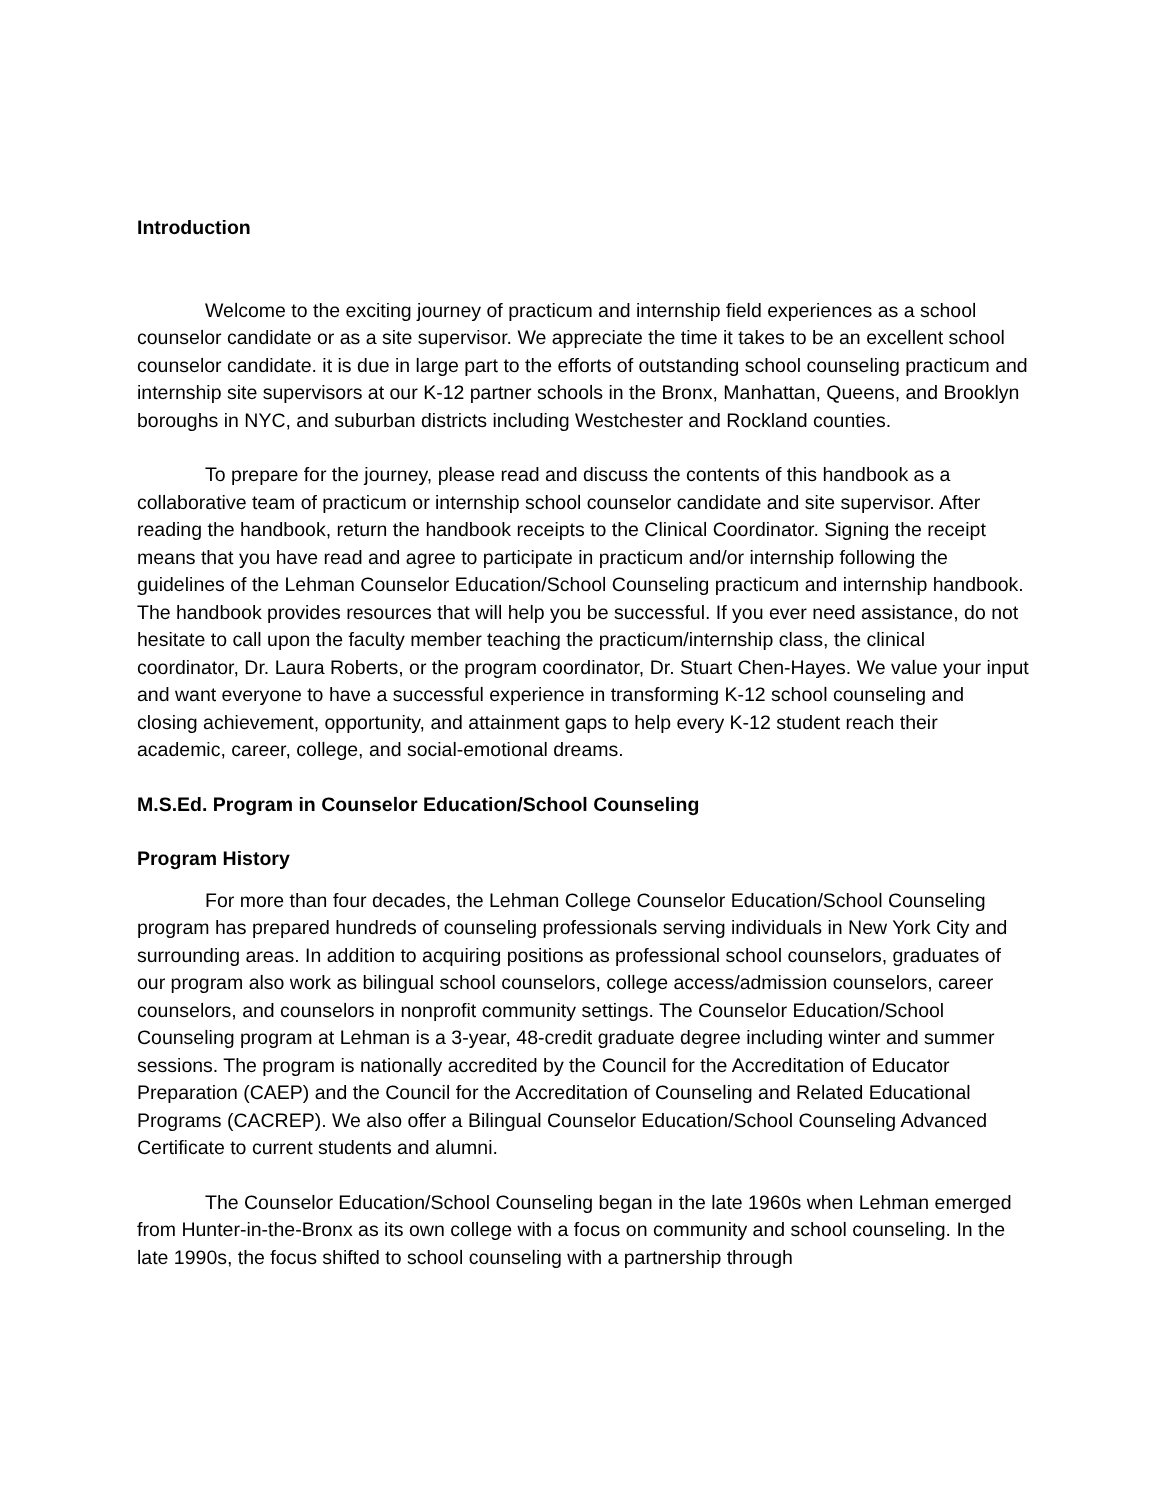Introduction
Welcome to the exciting journey of practicum and internship field experiences as a school counselor candidate or as a site supervisor. We appreciate the time it takes to be an excellent school counselor candidate. it is due in large part to the efforts of outstanding school counseling practicum and internship site supervisors at our K-12 partner schools in the Bronx, Manhattan, Queens, and Brooklyn boroughs in NYC, and suburban districts including Westchester and Rockland counties.
To prepare for the journey, please read and discuss the contents of this handbook as a collaborative team of practicum or internship school counselor candidate and site supervisor. After reading the handbook, return the handbook receipts to the Clinical Coordinator. Signing the receipt means that you have read and agree to participate in practicum and/or internship following the guidelines of the Lehman Counselor Education/School Counseling practicum and internship handbook. The handbook provides resources that will help you be successful. If you ever need assistance, do not hesitate to call upon the faculty member teaching the practicum/internship class, the clinical coordinator, Dr. Laura Roberts, or the program coordinator, Dr. Stuart Chen-Hayes. We value your input and want everyone to have a successful experience in transforming K-12 school counseling and closing achievement, opportunity, and attainment gaps to help every K-12 student reach their academic, career, college, and social-emotional dreams.
M.S.Ed. Program in Counselor Education/School Counseling
Program History
For more than four decades, the Lehman College Counselor Education/School Counseling program has prepared hundreds of counseling professionals serving individuals in New York City and surrounding areas. In addition to acquiring positions as professional school counselors, graduates of our program also work as bilingual school counselors, college access/admission counselors, career counselors, and counselors in nonprofit community settings. The Counselor Education/School Counseling program at Lehman is a 3-year, 48-credit graduate degree including winter and summer sessions. The program is nationally accredited by the Council for the Accreditation of Educator Preparation (CAEP) and the Council for the Accreditation of Counseling and Related Educational Programs (CACREP). We also offer a Bilingual Counselor Education/School Counseling Advanced Certificate to current students and alumni.
The Counselor Education/School Counseling began in the late 1960s when Lehman emerged from Hunter-in-the-Bronx as its own college with a focus on community and school counseling. In the late 1990s, the focus shifted to school counseling with a partnership through